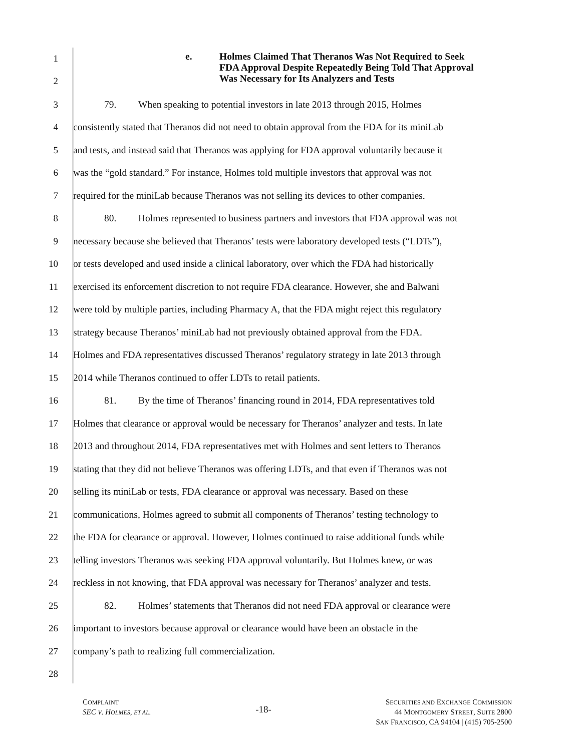e. Holmes Claimed That Theranos Was Not Required to Seek
FDA Approval Despite Repeatedly Being Told That Approval
Was Necessary for Its Analyzers and Tests
1
2
3
79. When speaking to potential investors in late 2013 through 2015, Holmes
4
consistently stated that Theranos did not need to obtain approval from the FDA for its miniLab
5
and tests, and instead said that Theranos was applying for FDA approval voluntarily because it
6
was the “gold standard.” For instance, Holmes told multiple investors that approval was not
7
required for the miniLab because Theranos was not selling its devices to other companies.
8
80. Holmes represented to business partners and investors that FDA approval was not
9
necessary because she believed that Theranos’ tests were laboratory developed tests (“LDTs”),
10
or tests developed and used inside a clinical laboratory, over which the FDA had historically
11
exercised its enforcement discretion to not require FDA clearance. However, she and Balwani
12
were told by multiple parties, including Pharmacy A, that the FDA might reject this regulatory
13
strategy because Theranos’ miniLab had not previously obtained approval from the FDA.
14
Holmes and FDA representatives discussed Theranos’ regulatory strategy in late 2013 through
15
2014 while Theranos continued to offer LDTs to retail patients.
16
81. By the time of Theranos’ financing round in 2014, FDA representatives told
17
Holmes that clearance or approval would be necessary for Theranos’ analyzer and tests. In late
18
2013 and throughout 2014, FDA representatives met with Holmes and sent letters to Theranos
19
stating that they did not believe Theranos was offering LDTs, and that even if Theranos was not
20
selling its miniLab or tests, FDA clearance or approval was necessary. Based on these
21
communications, Holmes agreed to submit all components of Theranos’ testing technology to
22
the FDA for clearance or approval. However, Holmes continued to raise additional funds while
23
telling investors Theranos was seeking FDA approval voluntarily. But Holmes knew, or was
24
reckless in not knowing, that FDA approval was necessary for Theranos’ analyzer and tests.
25
82. Holmes’ statements that Theranos did not need FDA approval or clearance were
26
important to investors because approval or clearance would have been an obstacle in the
27
company’s path to realizing full commercialization.
28
COMPLAINT
SEC V. HOLMES, ET AL.
-18-
SECURITIES AND EXCHANGE COMMISSION
44 MONTGOMERY STREET, SUITE 2800
SAN FRANCISCO, CA 94104 | (415) 705-2500